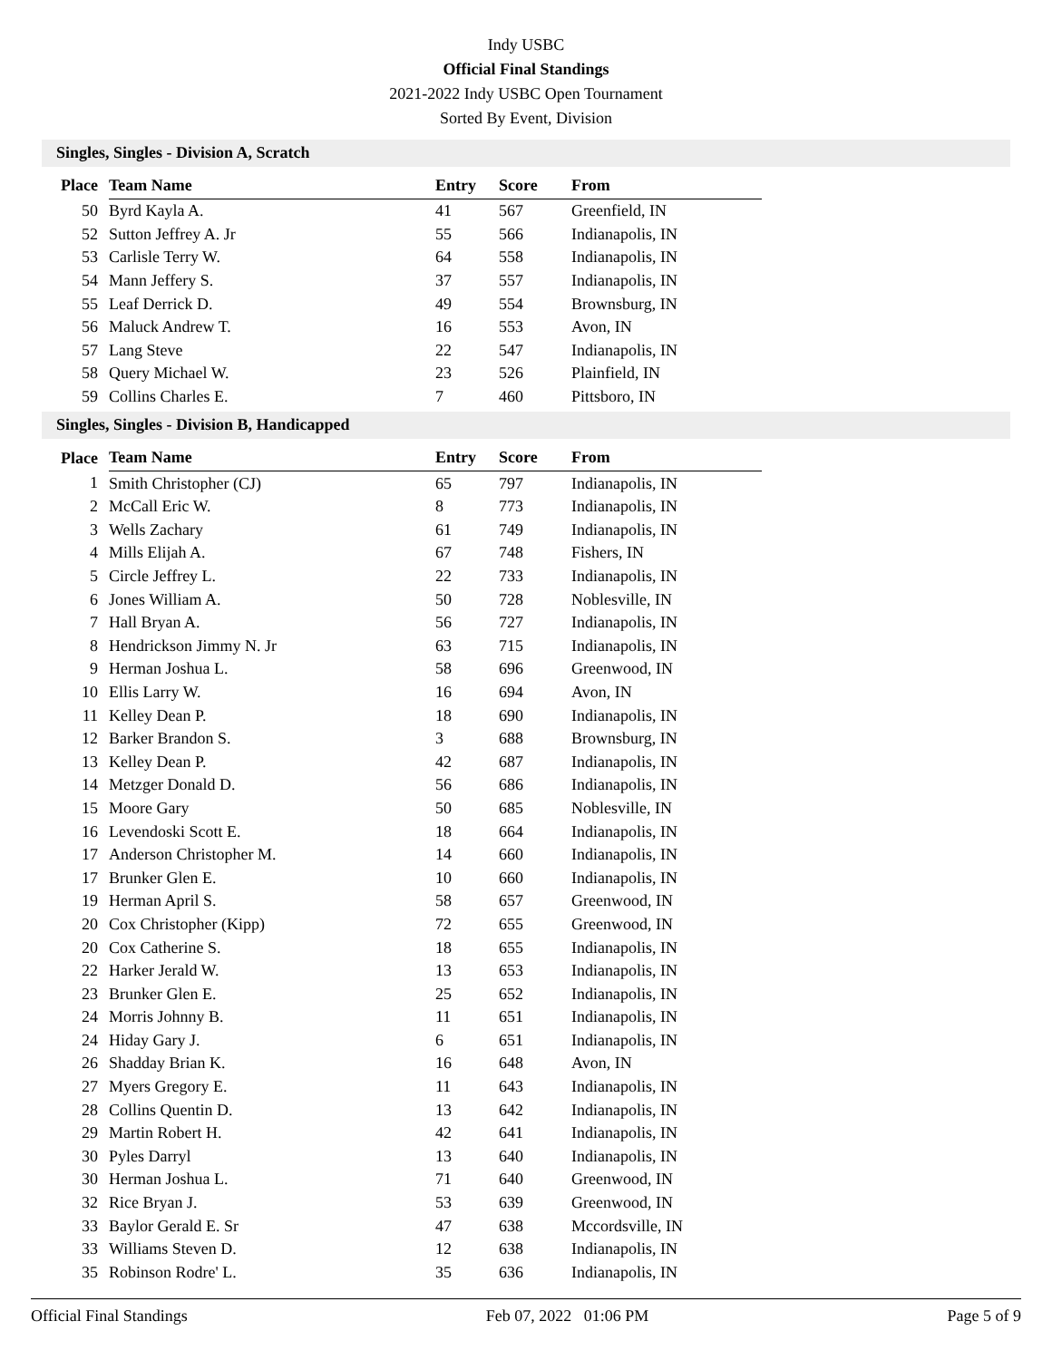Indy USBC
Official Final Standings
2021-2022 Indy USBC Open Tournament
Sorted By Event, Division
Singles, Singles - Division A, Scratch
| Place | Team Name | Entry | Score | From |
| --- | --- | --- | --- | --- |
| 50 | Byrd Kayla A. | 41 | 567 | Greenfield, IN |
| 52 | Sutton Jeffrey A. Jr | 55 | 566 | Indianapolis, IN |
| 53 | Carlisle Terry W. | 64 | 558 | Indianapolis, IN |
| 54 | Mann Jeffery S. | 37 | 557 | Indianapolis, IN |
| 55 | Leaf Derrick D. | 49 | 554 | Brownsburg, IN |
| 56 | Maluck Andrew T. | 16 | 553 | Avon, IN |
| 57 | Lang Steve | 22 | 547 | Indianapolis, IN |
| 58 | Query Michael W. | 23 | 526 | Plainfield, IN |
| 59 | Collins Charles E. | 7 | 460 | Pittsboro, IN |
Singles, Singles - Division B, Handicapped
| Place | Team Name | Entry | Score | From |
| --- | --- | --- | --- | --- |
| 1 | Smith Christopher (CJ) | 65 | 797 | Indianapolis, IN |
| 2 | McCall Eric W. | 8 | 773 | Indianapolis, IN |
| 3 | Wells Zachary | 61 | 749 | Indianapolis, IN |
| 4 | Mills Elijah A. | 67 | 748 | Fishers, IN |
| 5 | Circle Jeffrey L. | 22 | 733 | Indianapolis, IN |
| 6 | Jones William A. | 50 | 728 | Noblesville, IN |
| 7 | Hall Bryan A. | 56 | 727 | Indianapolis, IN |
| 8 | Hendrickson Jimmy N. Jr | 63 | 715 | Indianapolis, IN |
| 9 | Herman Joshua L. | 58 | 696 | Greenwood, IN |
| 10 | Ellis Larry W. | 16 | 694 | Avon, IN |
| 11 | Kelley Dean P. | 18 | 690 | Indianapolis, IN |
| 12 | Barker Brandon S. | 3 | 688 | Brownsburg, IN |
| 13 | Kelley Dean P. | 42 | 687 | Indianapolis, IN |
| 14 | Metzger Donald D. | 56 | 686 | Indianapolis, IN |
| 15 | Moore Gary | 50 | 685 | Noblesville, IN |
| 16 | Levendoski Scott E. | 18 | 664 | Indianapolis, IN |
| 17 | Anderson Christopher M. | 14 | 660 | Indianapolis, IN |
| 17 | Brunker Glen E. | 10 | 660 | Indianapolis, IN |
| 19 | Herman April S. | 58 | 657 | Greenwood, IN |
| 20 | Cox Christopher (Kipp) | 72 | 655 | Greenwood, IN |
| 20 | Cox Catherine S. | 18 | 655 | Indianapolis, IN |
| 22 | Harker Jerald W. | 13 | 653 | Indianapolis, IN |
| 23 | Brunker Glen E. | 25 | 652 | Indianapolis, IN |
| 24 | Morris Johnny B. | 11 | 651 | Indianapolis, IN |
| 24 | Hiday Gary J. | 6 | 651 | Indianapolis, IN |
| 26 | Shadday Brian K. | 16 | 648 | Avon, IN |
| 27 | Myers Gregory E. | 11 | 643 | Indianapolis, IN |
| 28 | Collins Quentin D. | 13 | 642 | Indianapolis, IN |
| 29 | Martin Robert H. | 42 | 641 | Indianapolis, IN |
| 30 | Pyles Darryl | 13 | 640 | Indianapolis, IN |
| 30 | Herman Joshua L. | 71 | 640 | Greenwood, IN |
| 32 | Rice Bryan J. | 53 | 639 | Greenwood, IN |
| 33 | Baylor Gerald E. Sr | 47 | 638 | Mccordsville, IN |
| 33 | Williams Steven D. | 12 | 638 | Indianapolis, IN |
| 35 | Robinson Rodre' L. | 35 | 636 | Indianapolis, IN |
Official Final Standings Feb 07, 2022 01:06 PM Page 5 of 9